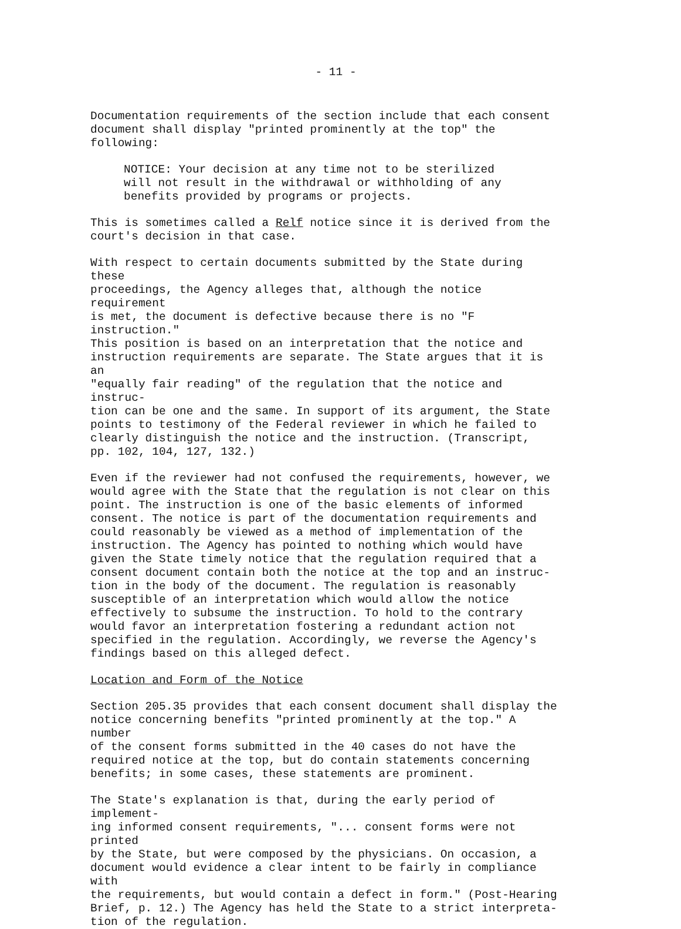- 11 -
Documentation requirements of the section include that each consent document shall display "printed prominently at the top" the following:
NOTICE: Your decision at any time not to be sterilized will not result in the withdrawal or withholding of any benefits provided by programs or projects.
This is sometimes called a Relf notice since it is derived from the court's decision in that case.
With respect to certain documents submitted by the State during these proceedings, the Agency alleges that, although the notice requirement is met, the document is defective because there is no "F instruction." This position is based on an interpretation that the notice and instruction requirements are separate. The State argues that it is an "equally fair reading" of the regulation that the notice and instruc- tion can be one and the same. In support of its argument, the State points to testimony of the Federal reviewer in which he failed to clearly distinguish the notice and the instruction. (Transcript, pp. 102, 104, 127, 132.)
Even if the reviewer had not confused the requirements, however, we would agree with the State that the regulation is not clear on this point. The instruction is one of the basic elements of informed consent. The notice is part of the documentation requirements and could reasonably be viewed as a method of implementation of the instruction. The Agency has pointed to nothing which would have given the State timely notice that the regulation required that a consent document contain both the notice at the top and an instruc- tion in the body of the document. The regulation is reasonably susceptible of an interpretation which would allow the notice effectively to subsume the instruction. To hold to the contrary would favor an interpretation fostering a redundant action not specified in the regulation. Accordingly, we reverse the Agency's findings based on this alleged defect.
Location and Form of the Notice
Section 205.35 provides that each consent document shall display the notice concerning benefits "printed prominently at the top." A number of the consent forms submitted in the 40 cases do not have the required notice at the top, but do contain statements concerning benefits; in some cases, these statements are prominent.
The State's explanation is that, during the early period of implement- ing informed consent requirements, "... consent forms were not printed by the State, but were composed by the physicians. On occasion, a document would evidence a clear intent to be fairly in compliance with the requirements, but would contain a defect in form." (Post-Hearing Brief, p. 12.) The Agency has held the State to a strict interpreta- tion of the regulation.